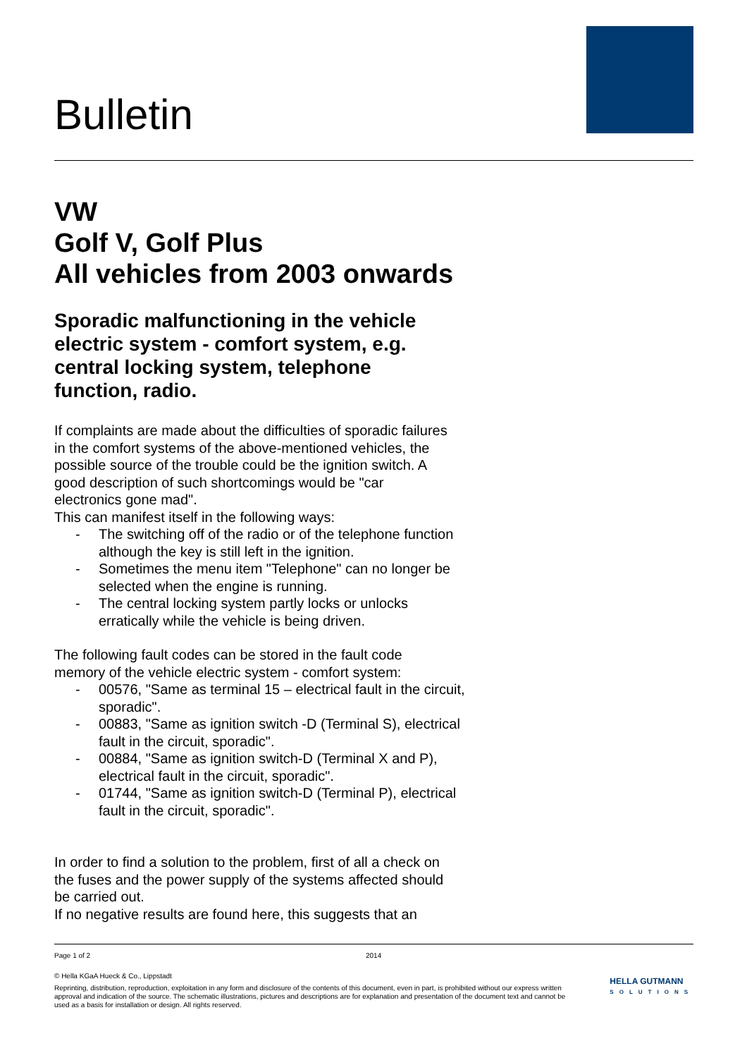Bulletin
VW
Golf V, Golf Plus
All vehicles from 2003 onwards
Sporadic malfunctioning in the vehicle electric system - comfort system, e.g. central locking system, telephone function, radio.
If complaints are made about the difficulties of sporadic failures in the comfort systems of the above-mentioned vehicles, the possible source of the trouble could be the ignition switch. A good description of such shortcomings would be "car electronics gone mad".
This can manifest itself in the following ways:
- The switching off of the radio or of the telephone function although the key is still left in the ignition.
- Sometimes the menu item "Telephone" can no longer be selected when the engine is running.
- The central locking system partly locks or unlocks erratically while the vehicle is being driven.
The following fault codes can be stored in the fault code memory of the vehicle electric system - comfort system:
- 00576, "Same as terminal 15 – electrical fault in the circuit, sporadic".
- 00883, "Same as ignition switch -D (Terminal S), electrical fault in the circuit, sporadic".
- 00884, "Same as ignition switch-D (Terminal X and P), electrical fault in the circuit, sporadic".
- 01744, "Same as ignition switch-D (Terminal P), electrical fault in the circuit, sporadic".
In order to find a solution to the problem, first of all a check on the fuses and the power supply of the systems affected should be carried out.
If no negative results are found here, this suggests that an
Page 1 of 2 2014
© Hella KGaA Hueck & Co., Lippstadt
Reprinting, distribution, reproduction, exploitation in any form and disclosure of the contents of this document, even in part, is prohibited without our express written approval and indication of the source. The schematic illustrations, pictures and descriptions are for explanation and presentation of the document text and cannot be used as a basis for installation or design. All rights reserved.
HELLA GUTMANN
SOLUTIONS